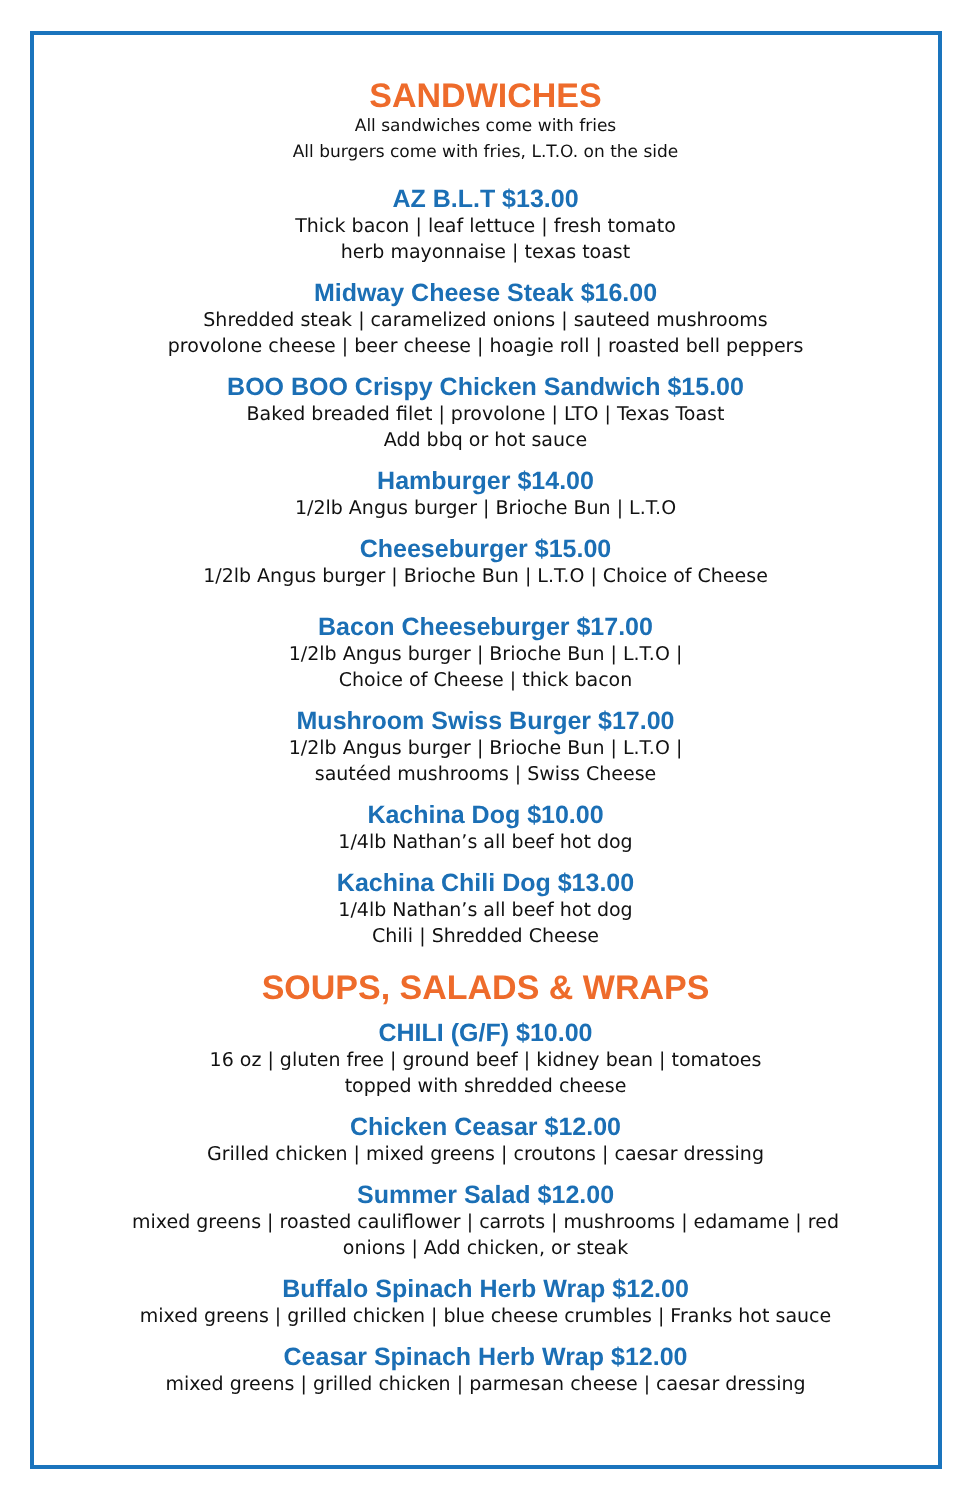SANDWICHES
All sandwiches come with fries
All burgers come with fries, L.T.O. on the side
AZ B.L.T $13.00
Thick bacon | leaf lettuce | fresh tomato
herb mayonnaise | texas toast
Midway Cheese Steak $16.00
Shredded steak | caramelized onions | sauteed mushrooms
provolone cheese | beer cheese | hoagie roll | roasted bell peppers
BOO BOO Crispy Chicken Sandwich $15.00
Baked breaded filet | provolone | LTO | Texas Toast
Add bbq or hot sauce
Hamburger $14.00
1/2lb Angus burger | Brioche Bun | L.T.O
Cheeseburger $15.00
1/2lb Angus burger | Brioche Bun | L.T.O | Choice of Cheese
Bacon Cheeseburger $17.00
1/2lb Angus burger | Brioche Bun | L.T.O |
Choice of Cheese | thick bacon
Mushroom Swiss Burger $17.00
1/2lb Angus burger | Brioche Bun | L.T.O |
sautéed mushrooms | Swiss Cheese
Kachina Dog $10.00
1/4lb Nathan’s all beef hot dog
Kachina Chili Dog $13.00
1/4lb Nathan’s all beef hot dog
Chili | Shredded Cheese
SOUPS, SALADS & WRAPS
CHILI (G/F) $10.00
16 oz | gluten free | ground beef | kidney bean | tomatoes
topped with shredded cheese
Chicken Ceasar $12.00
Grilled chicken | mixed greens | croutons | caesar dressing
Summer Salad $12.00
mixed greens | roasted cauliflower | carrots | mushrooms | edamame | red
onions | Add chicken, or steak
Buffalo Spinach Herb Wrap $12.00
mixed greens | grilled chicken | blue cheese crumbles | Franks hot sauce
Ceasar Spinach Herb Wrap $12.00
mixed greens | grilled chicken | parmesan cheese | caesar dressing